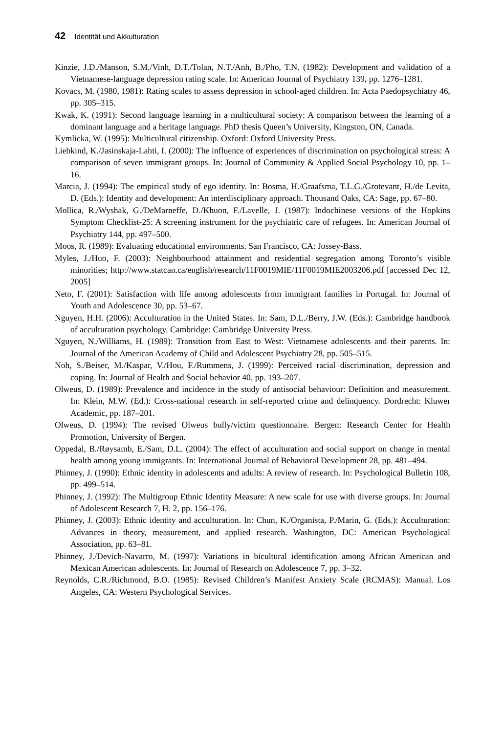42 Identität und Akkulturation
Kinzie, J.D./Manson, S.M./Vinh, D.T./Tolan, N.T./Anh, B./Pho, T.N. (1982): Development and validation of a Vietnamese-language depression rating scale. In: American Journal of Psychiatry 139, pp. 1276–1281.
Kovacs, M. (1980, 1981): Rating scales to assess depression in school-aged children. In: Acta Paedopsychiatry 46, pp. 305–315.
Kwak, K. (1991): Second language learning in a multicultural society: A comparison between the learning of a dominant language and a heritage language. PhD thesis Queen’s University, Kingston, ON, Canada.
Kymlicka, W. (1995): Multicultural citizenship. Oxford: Oxford University Press.
Liebkind, K./Jasinskaja-Lahti, I. (2000): The influence of experiences of discrimination on psychological stress: A comparison of seven immigrant groups. In: Journal of Community & Applied Social Psychology 10, pp. 1–16.
Marcia, J. (1994): The empirical study of ego identity. In: Bosma, H./Graafsma, T.L.G./Grotevant, H./de Levita, D. (Eds.): Identity and development: An interdisciplinary approach. Thousand Oaks, CA: Sage, pp. 67–80.
Mollica, R./Wyshak, G./DeMarneffe, D./Khuon, F./Lavelle, J. (1987): Indochinese versions of the Hopkins Symptom Checklist-25: A screening instrument for the psychiatric care of refugees. In: American Journal of Psychiatry 144, pp. 497–500.
Moos, R. (1989): Evaluating educational environments. San Francisco, CA: Jossey-Bass.
Myles, J./Huo, F. (2003): Neighbourhood attainment and residential segregation among Toronto’s visible minorities; http://www.statcan.ca/english/research/11F0019MIE/11F0019MIE2003206.pdf [accessed Dec 12, 2005]
Neto, F. (2001): Satisfaction with life among adolescents from immigrant families in Portugal. In: Journal of Youth and Adolescence 30, pp. 53–67.
Nguyen, H.H. (2006): Acculturation in the United States. In: Sam, D.L./Berry, J.W. (Eds.): Cambridge handbook of acculturation psychology. Cambridge: Cambridge University Press.
Nguyen, N./Williams, H. (1989): Transition from East to West: Vietnamese adolescents and their parents. In: Journal of the American Academy of Child and Adolescent Psychiatry 28, pp. 505–515.
Noh, S./Beiser, M./Kaspar, V./Hou, F./Rummens, J. (1999): Perceived racial discrimination, depression and coping. In: Journal of Health and Social behavior 40, pp. 193–207.
Olweus, D. (1989): Prevalence and incidence in the study of antisocial behaviour: Definition and measurement. In: Klein, M.W. (Ed.): Cross-national research in self-reported crime and delinquency. Dordrecht: Kluwer Academic, pp. 187–201.
Olweus, D. (1994): The revised Olweus bully/victim questionnaire. Bergen: Research Center for Health Promotion, University of Bergen.
Oppedal, B./Røysamb, E./Sam, D.L. (2004): The effect of acculturation and social support on change in mental health among young immigrants. In: International Journal of Behavioral Development 28, pp. 481–494.
Phinney, J. (1990): Ethnic identity in adolescents and adults: A review of research. In: Psychological Bulletin 108, pp. 499–514.
Phinney, J. (1992): The Multigroup Ethnic Identity Measure: A new scale for use with diverse groups. In: Journal of Adolescent Research 7, H. 2, pp. 156–176.
Phinney, J. (2003): Ethnic identity and acculturation. In: Chun, K./Organista, P./Marin, G. (Eds.): Acculturation: Advances in theory, measurement, and applied research. Washington, DC: American Psychological Association, pp. 63–81.
Phinney, J./Devich-Navarro, M. (1997): Variations in bicultural identification among African American and Mexican American adolescents. In: Journal of Research on Adolescence 7, pp. 3–32.
Reynolds, C.R./Richmond, B.O. (1985): Revised Children’s Manifest Anxiety Scale (RCMAS): Manual. Los Angeles, CA: Western Psychological Services.